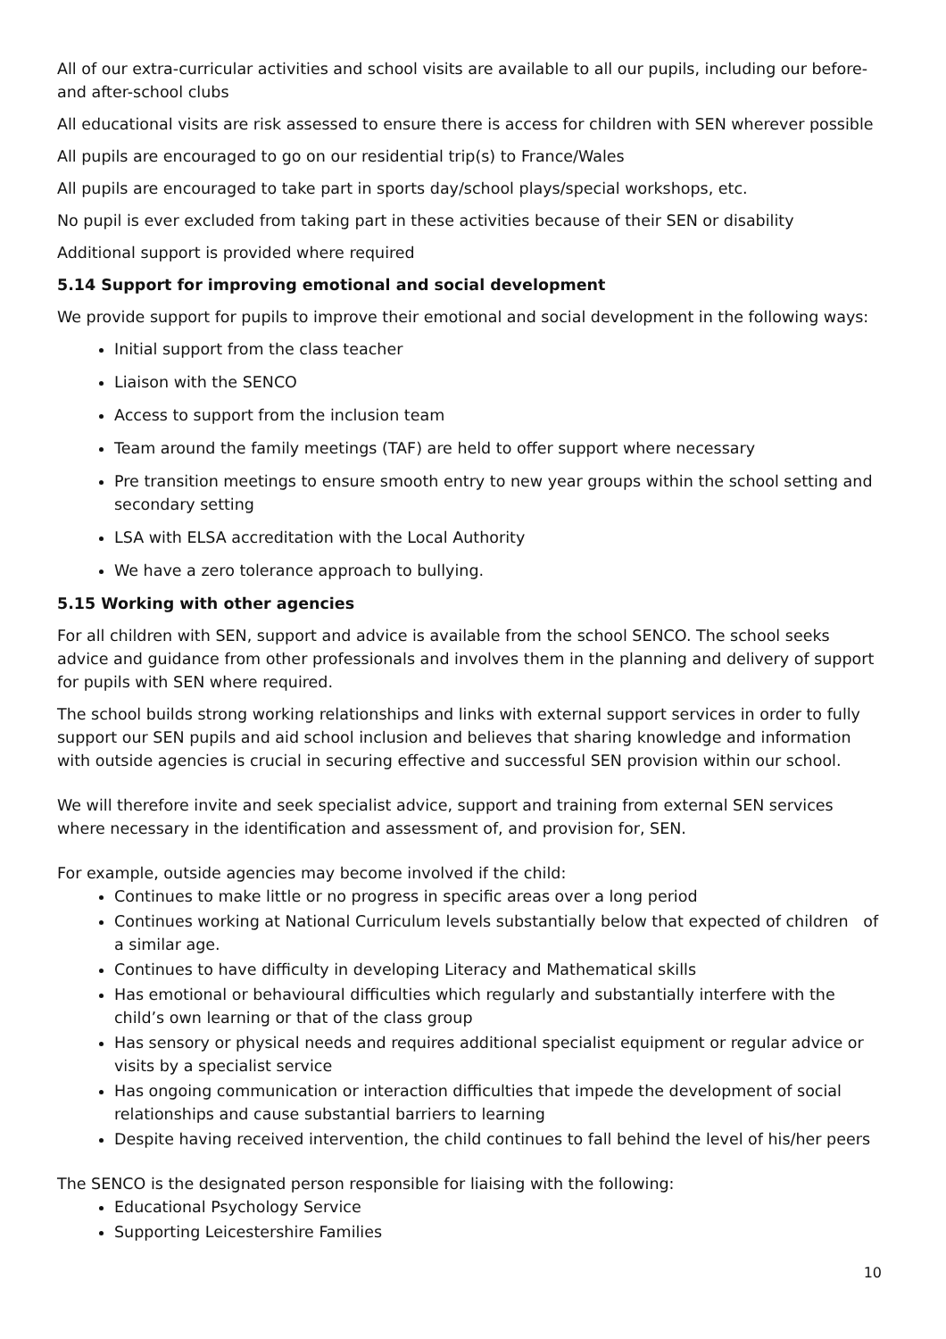All of our extra-curricular activities and school visits are available to all our pupils, including our before-and after-school clubs
All educational visits are risk assessed to ensure there is access for children with SEN wherever possible
All pupils are encouraged to go on our residential trip(s) to France/Wales
All pupils are encouraged to take part in sports day/school plays/special workshops, etc.
No pupil is ever excluded from taking part in these activities because of their SEN or disability
Additional support is provided where required
5.14 Support for improving emotional and social development
We provide support for pupils to improve their emotional and social development in the following ways:
Initial support from the class teacher
Liaison with the SENCO
Access to support from the inclusion team
Team around the family meetings (TAF) are held to offer support where necessary
Pre transition meetings to ensure smooth entry to new year groups within the school setting and secondary setting
LSA with ELSA accreditation with the Local Authority
We have a zero tolerance approach to bullying.
5.15 Working with other agencies
For all children with SEN, support and advice is available from the school SENCO. The school seeks advice and guidance from other professionals and involves them in the planning and delivery of support for pupils with SEN where required.
The school builds strong working relationships and links with external support services in order to fully support our SEN pupils and aid school inclusion and believes that sharing knowledge and information with outside agencies is crucial in securing effective and successful SEN provision within our school.
We will therefore invite and seek specialist advice, support and training from external SEN services where necessary in the identification and assessment of, and provision for, SEN.
For example, outside agencies may become involved if the child:
Continues to make little or no progress in specific areas over a long period
Continues working at National Curriculum levels substantially below that expected of children of a similar age.
Continues to have difficulty in developing Literacy and Mathematical skills
Has emotional or behavioural difficulties which regularly and substantially interfere with the child’s own learning or that of the class group
Has sensory or physical needs and requires additional specialist equipment or regular advice or visits by a specialist service
Has ongoing communication or interaction difficulties that impede the development of social relationships and cause substantial barriers to learning
Despite having received intervention, the child continues to fall behind the level of his/her peers
The SENCO is the designated person responsible for liaising with the following:
Educational Psychology Service
Supporting Leicestershire Families
10